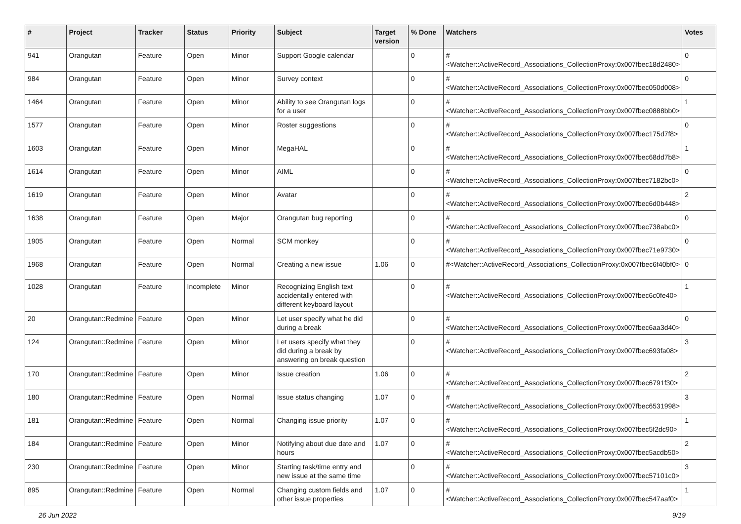| # | Project | Tracker | Status | Priority | Subject | Target version | % Done | Watchers | Votes |
| --- | --- | --- | --- | --- | --- | --- | --- | --- | --- |
| 941 | Orangutan | Feature | Open | Minor | Support Google calendar | | 0 | #<Watcher::ActiveRecord_Associations_CollectionProxy:0x007fbec18d2480> | 0 |
| 984 | Orangutan | Feature | Open | Minor | Survey context | | 0 | #<Watcher::ActiveRecord_Associations_CollectionProxy:0x007fbec050d008> | 0 |
| 1464 | Orangutan | Feature | Open | Minor | Ability to see Orangutan logs for a user | | 0 | #<Watcher::ActiveRecord_Associations_CollectionProxy:0x007fbec0888bb0> | 1 |
| 1577 | Orangutan | Feature | Open | Minor | Roster suggestions | | 0 | #<Watcher::ActiveRecord_Associations_CollectionProxy:0x007fbec175d7f8> | 0 |
| 1603 | Orangutan | Feature | Open | Minor | MegaHAL | | 0 | #<Watcher::ActiveRecord_Associations_CollectionProxy:0x007fbec68dd7b8> | 1 |
| 1614 | Orangutan | Feature | Open | Minor | AIML | | 0 | #<Watcher::ActiveRecord_Associations_CollectionProxy:0x007fbec7182bc0> | 0 |
| 1619 | Orangutan | Feature | Open | Minor | Avatar | | 0 | #<Watcher::ActiveRecord_Associations_CollectionProxy:0x007fbec6d0b448> | 2 |
| 1638 | Orangutan | Feature | Open | Major | Orangutan bug reporting | | 0 | #<Watcher::ActiveRecord_Associations_CollectionProxy:0x007fbec738abc0> | 0 |
| 1905 | Orangutan | Feature | Open | Normal | SCM monkey | | 0 | #<Watcher::ActiveRecord_Associations_CollectionProxy:0x007fbec71e9730> | 0 |
| 1968 | Orangutan | Feature | Open | Normal | Creating a new issue | 1.06 | 0 | #<Watcher::ActiveRecord_Associations_CollectionProxy:0x007fbec6f40bf0> | 0 |
| 1028 | Orangutan | Feature | Incomplete | Minor | Recognizing English text accidentally entered with different keyboard layout | | 0 | #<Watcher::ActiveRecord_Associations_CollectionProxy:0x007fbec6c0fe40> | 1 |
| 20 | Orangutan::Redmine | Feature | Open | Minor | Let user specify what he did during a break | | 0 | #<Watcher::ActiveRecord_Associations_CollectionProxy:0x007fbec6aa3d40> | 0 |
| 124 | Orangutan::Redmine | Feature | Open | Minor | Let users specify what they did during a break by answering on break question | | 0 | #<Watcher::ActiveRecord_Associations_CollectionProxy:0x007fbec693fa08> | 3 |
| 170 | Orangutan::Redmine | Feature | Open | Minor | Issue creation | 1.06 | 0 | #<Watcher::ActiveRecord_Associations_CollectionProxy:0x007fbec6791f30> | 2 |
| 180 | Orangutan::Redmine | Feature | Open | Normal | Issue status changing | 1.07 | 0 | #<Watcher::ActiveRecord_Associations_CollectionProxy:0x007fbec6531998> | 3 |
| 181 | Orangutan::Redmine | Feature | Open | Normal | Changing issue priority | 1.07 | 0 | #<Watcher::ActiveRecord_Associations_CollectionProxy:0x007fbec5f2dc90> | 1 |
| 184 | Orangutan::Redmine | Feature | Open | Minor | Notifying about due date and hours | 1.07 | 0 | #<Watcher::ActiveRecord_Associations_CollectionProxy:0x007fbec5acdb50> | 2 |
| 230 | Orangutan::Redmine | Feature | Open | Minor | Starting task/time entry and new issue at the same time | | 0 | #<Watcher::ActiveRecord_Associations_CollectionProxy:0x007fbec57101c0> | 3 |
| 895 | Orangutan::Redmine | Feature | Open | Normal | Changing custom fields and other issue properties | 1.07 | 0 | #<Watcher::ActiveRecord_Associations_CollectionProxy:0x007fbec547aaf0> | 1 |
26 Jun 2022 9/19